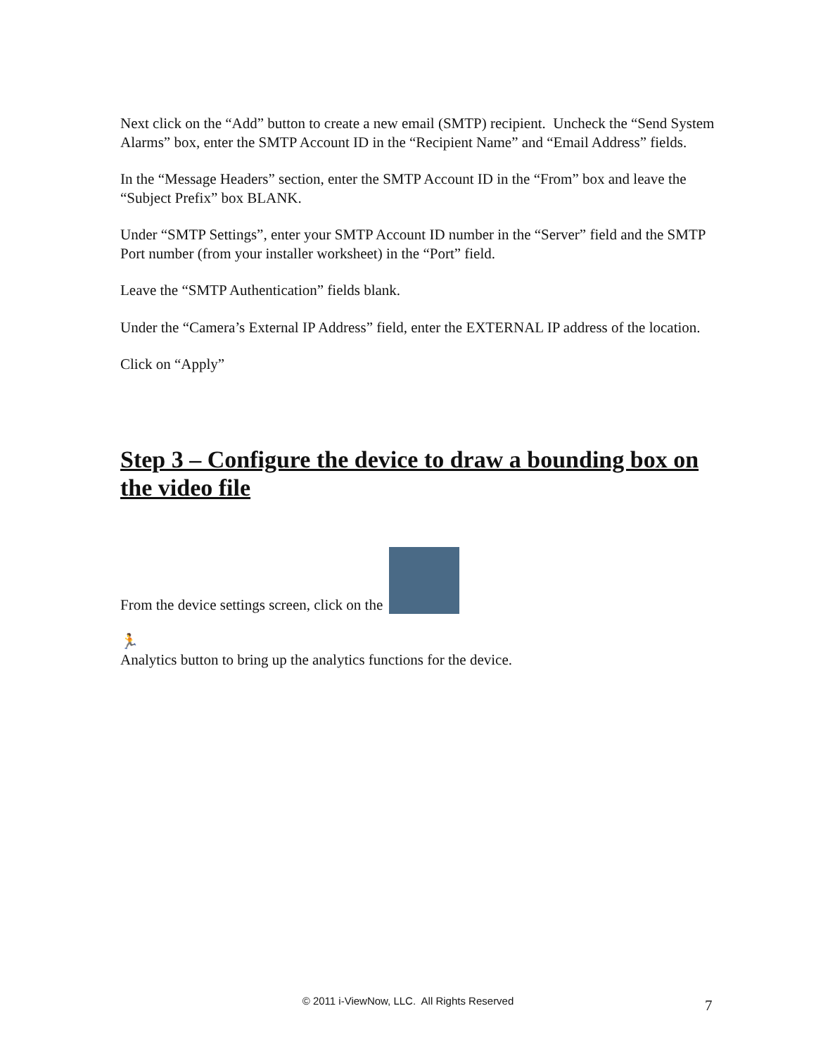Next click on the “Add” button to create a new email (SMTP) recipient. Uncheck the “Send System Alarms” box, enter the SMTP Account ID in the “Recipient Name” and “Email Address” fields.
In the “Message Headers” section, enter the SMTP Account ID in the “From” box and leave the “Subject Prefix” box BLANK.
Under “SMTP Settings”, enter your SMTP Account ID number in the “Server” field and the SMTP Port number (from your installer worksheet) in the “Port” field.
Leave the “SMTP Authentication” fields blank.
Under the “Camera’s External IP Address” field, enter the EXTERNAL IP address of the location.
Click on “Apply”
Step 3 – Configure the device to draw a bounding box on the video file
From the device settings screen, click on the
🏃
Analytics button to bring up the analytics functions for the device.
© 2011 i-ViewNow, LLC. All Rights Reserved 7